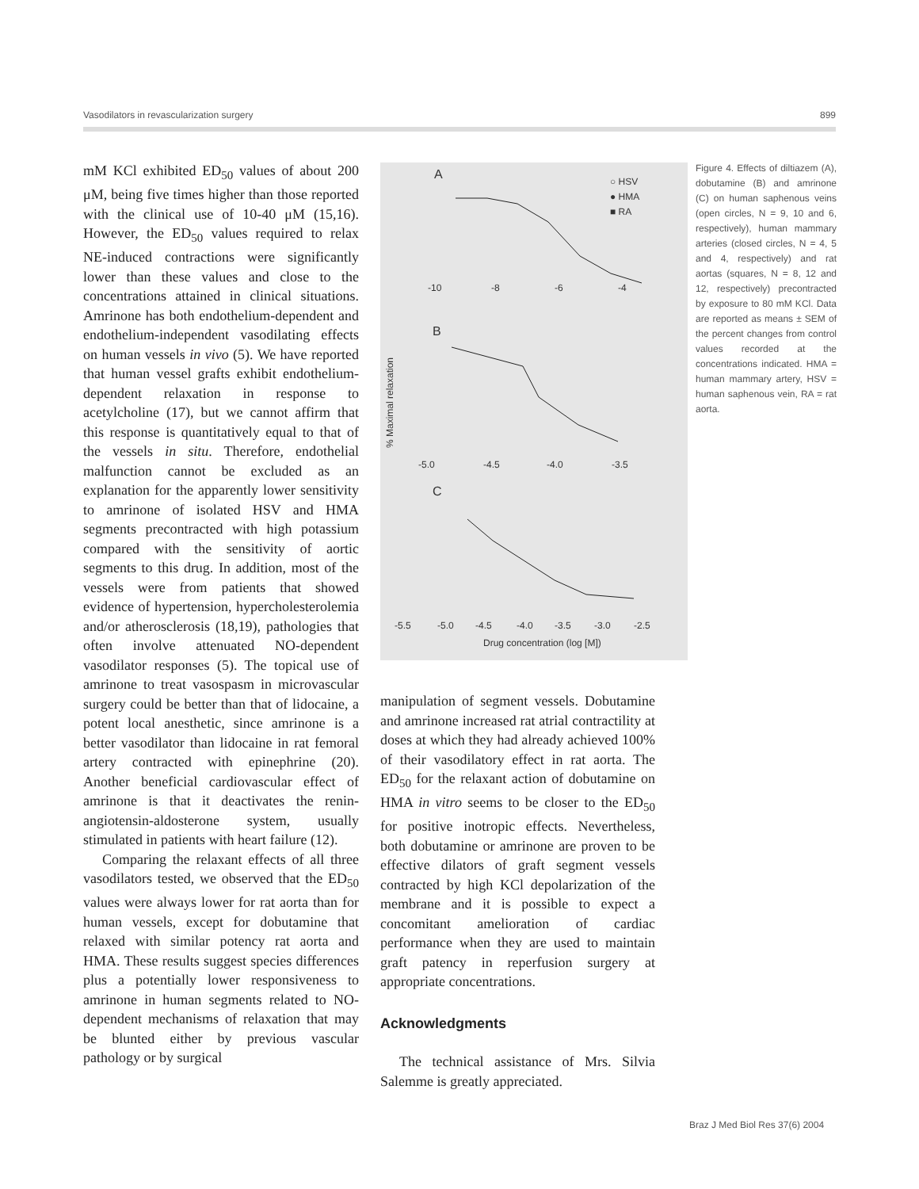Vasodilators in revascularization surgery 899
mM KCl exhibited ED<sub>50</sub> values of about 200 μM, being five times higher than those reported with the clinical use of 10-40 μM (15,16). However, the ED<sub>50</sub> values required to relax NE-induced contractions were significantly lower than these values and close to the concentrations attained in clinical situations. Amrinone has both endothelium-dependent and endothelium-independent vasodilating effects on human vessels in vivo (5). We have reported that human vessel grafts exhibit endothelium-dependent relaxation in response to acetylcholine (17), but we cannot affirm that this response is quantitatively equal to that of the vessels in situ. Therefore, endothelial malfunction cannot be excluded as an explanation for the apparently lower sensitivity to amrinone of isolated HSV and HMA segments precontracted with high potassium compared with the sensitivity of aortic segments to this drug. In addition, most of the vessels were from patients that showed evidence of hypertension, hypercholesterolemia and/or atherosclerosis (18,19), pathologies that often involve attenuated NO-dependent vasodilator responses (5). The topical use of amrinone to treat vasospasm in microvascular surgery could be better than that of lidocaine, a potent local anesthetic, since amrinone is a better vasodilator than lidocaine in rat femoral artery contracted with epinephrine (20). Another beneficial cardiovascular effect of amrinone is that it deactivates the renin-angiotensin-aldosterone system, usually stimulated in patients with heart failure (12).
Comparing the relaxant effects of all three vasodilators tested, we observed that the ED<sub>50</sub> values were always lower for rat aorta than for human vessels, except for dobutamine that relaxed with similar potency rat aorta and HMA. These results suggest species differences plus a potentially lower responsiveness to amrinone in human segments related to NO-dependent mechanisms of relaxation that may be blunted either by previous vascular pathology or by surgical
A
○ HSV
● HMA
■ RA
B
C
% Maximal relaxation
-10
-8
-6
-4
-5.0
-4.5
-4.0
-3.5
-5.5
-5.0
-4.5
-4.0
-3.5
-3.0
-2.5
Drug concentration (log [M])
Figure 4. Effects of diltiazem (A), dobutamine (B) and amrinone (C) on human saphenous veins (open circles, N = 9, 10 and 6, respectively), human mammary arteries (closed circles, N = 4, 5 and 4, respectively) and rat aortas (squares, N = 8, 12 and 12, respectively) precontracted by exposure to 80 mM KCl. Data are reported as means ± SEM of the percent changes from control values recorded at the concentrations indicated. HMA = human mammary artery, HSV = human saphenous vein, RA = rat aorta.
manipulation of segment vessels. Dobutamine and amrinone increased rat atrial contractility at doses at which they had already achieved 100% of their vasodilatory effect in rat aorta. The ED<sub>50</sub> for the relaxant action of dobutamine on HMA in vitro seems to be closer to the ED<sub>50</sub> for positive inotropic effects. Nevertheless, both dobutamine or amrinone are proven to be effective dilators of graft segment vessels contracted by high KCl depolarization of the membrane and it is possible to expect a concomitant amelioration of cardiac performance when they are used to maintain graft patency in reperfusion surgery at appropriate concentrations.
Acknowledgments
The technical assistance of Mrs. Silvia Salemme is greatly appreciated.
Braz J Med Biol Res 37(6) 2004